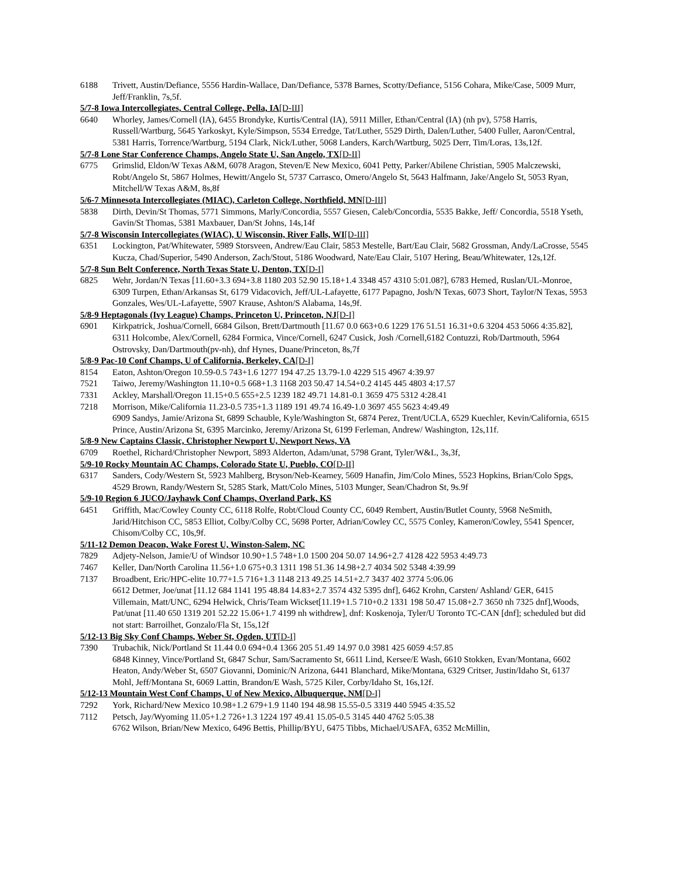6188 Trivett, Austin/Defiance, 5556 Hardin-Wallace, Dan/Defiance, 5378 Barnes, Scotty/Defiance, 5156 Cohara, Mike/Case, 5009 Murr, Jeff/Franklin, 7s,5f.
5/7-8 Iowa Intercollegiates, Central College, Pella, IA[D-III]
6640 Whorley, James/Cornell (IA), 6455 Brondyke, Kurtis/Central (IA), 5911 Miller, Ethan/Central (IA) (nh pv), 5758 Harris, Russell/Wartburg, 5645 Yarkoskyt, Kyle/Simpson, 5534 Erredge, Tat/Luther, 5529 Dirth, Dalen/Luther, 5400 Fuller, Aaron/Central, 5381 Harris, Torrence/Wartburg, 5194 Clark, Nick/Luther, 5068 Landers, Karch/Wartburg, 5025 Derr, Tim/Loras, 13s,12f.
5/7-8 Lone Star Conference Champs, Angelo State U, San Angelo, TX[D-II]
6775 Grimslid, Eldon/W Texas A&M, 6078 Aragon, Steven/E New Mexico, 6041 Petty, Parker/Abilene Christian, 5905 Malczewski, Robt/Angelo St, 5867 Holmes, Hewitt/Angelo St, 5737 Carrasco, Omero/Angelo St, 5643 Halfmann, Jake/Angelo St, 5053 Ryan, Mitchell/W Texas A&M, 8s,8f
5/6-7 Minnesota Intercollegiates (MIAC), Carleton College, Northfield, MN[D-III]
5838 Dirth, Devin/St Thomas, 5771 Simmons, Marly/Concordia, 5557 Giesen, Caleb/Concordia, 5535 Bakke, Jeff/ Concordia, 5518 Yseth, Gavin/St Thomas, 5381 Maxbauer, Dan/St Johns, 14s,14f
5/7-8 Wisconsin Intercollegiates (WIAC), U Wisconsin, River Falls, WI[D-III]
6351 Lockington, Pat/Whitewater, 5989 Storsveen, Andrew/Eau Clair, 5853 Mestelle, Bart/Eau Clair, 5682 Grossman, Andy/LaCrosse, 5545 Kucza, Chad/Superior, 5490 Anderson, Zach/Stout, 5186 Woodward, Nate/Eau Clair, 5107 Hering, Beau/Whitewater, 12s,12f.
5/7-8 Sun Belt Conference, North Texas State U, Denton, TX[D-I]
6825 Wehr, Jordan/N Texas [11.60+3.3 694+3.8 1180 203 52.90 15.18+1.4 3348 457 4310 5:01.08?], 6783 Hemed, Ruslan/UL-Monroe, 6309 Turpen, Ethan/Arkansas St, 6179 Vidacovich, Jeff/UL-Lafayette, 6177 Papagno, Josh/N Texas, 6073 Short, Taylor/N Texas, 5953 Gonzales, Wes/UL-Lafayette, 5907 Krause, Ashton/S Alabama, 14s,9f.
5/8-9 Heptagonals (Ivy League) Champs, Princeton U, Princeton, NJ[D-I]
6901 Kirkpatrick, Joshua/Cornell, 6684 Gilson, Brett/Dartmouth [11.67 0.0 663+0.6 1229 176 51.51 16.31+0.6 3204 453 5066 4:35.82], 6311 Holcombe, Alex/Cornell, 6284 Formica, Vince/Cornell, 6247 Cusick, Josh /Cornell,6182 Contuzzi, Rob/Dartmouth, 5964 Ostrovsky, Dan/Dartmouth(pv-nh), dnf Hynes, Duane/Princeton, 8s,7f
5/8-9 Pac-10 Conf Champs, U of California, Berkeley, CA[D-I]
8154 Eaton, Ashton/Oregon 10.59-0.5 743+1.6 1277 194 47.25 13.79-1.0 4229 515 4967 4:39.97
7521 Taiwo, Jeremy/Washington 11.10+0.5 668+1.3 1168 203 50.47 14.54+0.2 4145 445 4803 4:17.57
7331 Ackley, Marshall/Oregon 11.15+0.5 655+2.5 1239 182 49.71 14.81-0.1 3659 475 5312 4:28.41
7218 Morrison, Mike/California 11.23-0.5 735+1.3 1189 191 49.74 16.49-1.0 3697 455 5623 4:49.49
6909 Sandys, Jamie/Arizona St, 6899 Schauble, Kyle/Washington St, 6874 Perez, Trent/UCLA, 6529 Kuechler, Kevin/California, 6515 Prince, Austin/Arizona St, 6395 Marcinko, Jeremy/Arizona St, 6199 Ferleman, Andrew/ Washington, 12s,11f.
5/8-9 New Captains Classic, Christopher Newport U, Newport News, VA
6709 Roethel, Richard/Christopher Newport, 5893 Alderton, Adam/unat, 5798 Grant, Tyler/W&L, 3s,3f,
5/9-10 Rocky Mountain AC Champs, Colorado State U, Pueblo, CO[D-II]
6317 Sanders, Cody/Western St, 5923 Mahlberg, Bryson/Neb-Kearney, 5609 Hanafin, Jim/Colo Mines, 5523 Hopkins, Brian/Colo Spgs, 4529 Brown, Randy/Western St, 5285 Stark, Matt/Colo Mines, 5103 Munger, Sean/Chadron St, 9s.9f
5/9-10 Region 6 JUCO/Jayhawk Conf Champs, Overland Park, KS
6451 Griffith, Mac/Cowley County CC, 6118 Rolfe, Robt/Cloud County CC, 6049 Rembert, Austin/Butlet County, 5968 NeSmith, Jarid/Hitchison CC, 5853 Elliot, Colby/Colby CC, 5698 Porter, Adrian/Cowley CC, 5575 Conley, Kameron/Cowley, 5541 Spencer, Chisom/Colby CC, 10s,9f.
5/11-12 Demon Deacon, Wake Forest U, Winston-Salem, NC
7829 Adjety-Nelson, Jamie/U of Windsor 10.90+1.5 748+1.0 1500 204 50.07 14.96+2.7 4128 422 5953 4:49.73
7467 Keller, Dan/North Carolina 11.56+1.0 675+0.3 1311 198 51.36 14.98+2.7 4034 502 5348 4:39.99
7137 Broadbent, Eric/HPC-elite 10.77+1.5 716+1.3 1148 213 49.25 14.51+2.7 3437 402 3774 5:06.06
6612 Detmer, Joe/unat [11.12 684 1141 195 48.84 14.83+2.7 3574 432 5395 dnf], 6462 Krohn, Carsten/ Ashland/ GER, 6415 Villemain, Matt/UNC, 6294 Helwick, Chris/Team Wickset[11.19+1.5 710+0.2 1331 198 50.47 15.08+2.7 3650 nh 7325 dnf],Woods, Pat/unat [11.40 650 1319 201 52.22 15.06+1.7 4199 nh withdrew], dnf: Koskenoja, Tyler/U Toronto TC-CAN [dnf]; scheduled but did not start: Barroilhet, Gonzalo/Fla St, 15s,12f
5/12-13 Big Sky Conf Champs, Weber St, Ogden, UT[D-I]
7390 Trubachik, Nick/Portland St 11.44 0.0 694+0.4 1366 205 51.49 14.97 0.0 3981 425 6059 4:57.85
6848 Kinney, Vince/Portland St, 6847 Schur, Sam/Sacramento St, 6611 Lind, Kersee/E Wash, 6610 Stokken, Evan/Montana, 6602 Heaton, Andy/Weber St, 6507 Giovanni, Dominic/N Arizona, 6441 Blanchard, Mike/Montana, 6329 Critser, Justin/Idaho St, 6137 Mohl, Jeff/Montana St, 6069 Lattin, Brandon/E Wash, 5725 Kiler, Corby/Idaho St, 16s,12f.
5/12-13 Mountain West Conf Champs, U of New Mexico, Albuquerque, NM[D-I]
7292 York, Richard/New Mexico 10.98+1.2 679+1.9 1140 194 48.98 15.55-0.5 3319 440 5945 4:35.52
7112 Petsch, Jay/Wyoming 11.05+1.2 726+1.3 1224 197 49.41 15.05-0.5 3145 440 4762 5:05.38
6762 Wilson, Brian/New Mexico, 6496 Bettis, Phillip/BYU, 6475 Tibbs, Michael/USAFA, 6352 McMillin,